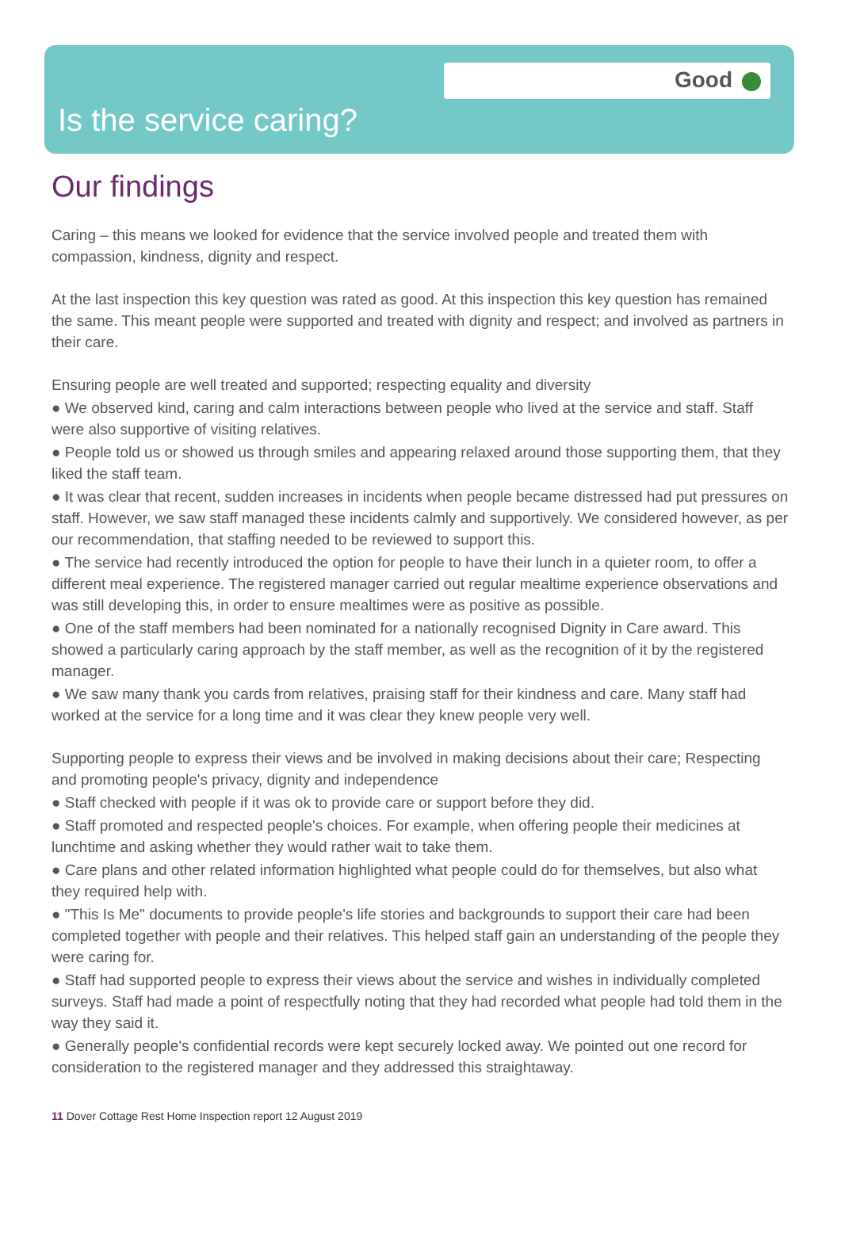Good
Is the service caring?
Our findings
Caring – this means we looked for evidence that the service involved people and treated them with compassion, kindness, dignity and respect.
At the last inspection this key question was rated as good. At this inspection this key question has remained the same. This meant people were supported and treated with dignity and respect; and involved as partners in their care.
Ensuring people are well treated and supported; respecting equality and diversity
● We observed kind, caring and calm interactions between people who lived at the service and staff. Staff were also supportive of visiting relatives.
● People told us or showed us through smiles and appearing relaxed around those supporting them, that they liked the staff team.
● It was clear that recent, sudden increases in incidents when people became distressed had put pressures on staff. However, we saw staff managed these incidents calmly and supportively. We considered however, as per our recommendation, that staffing needed to be reviewed to support this.
● The service had recently introduced the option for people to have their lunch in a quieter room, to offer a different meal experience. The registered manager carried out regular mealtime experience observations and was still developing this, in order to ensure mealtimes were as positive as possible.
● One of the staff members had been nominated for a nationally recognised Dignity in Care award. This showed a particularly caring approach by the staff member, as well as the recognition of it by the registered manager.
● We saw many thank you cards from relatives, praising staff for their kindness and care. Many staff had worked at the service for a long time and it was clear they knew people very well.
Supporting people to express their views and be involved in making decisions about their care; Respecting and promoting people's privacy, dignity and independence
● Staff checked with people if it was ok to provide care or support before they did.
● Staff promoted and respected people's choices. For example, when offering people their medicines at lunchtime and asking whether they would rather wait to take them.
● Care plans and other related information highlighted what people could do for themselves, but also what they required help with.
● "This Is Me" documents to provide people's life stories and backgrounds to support their care had been completed together with people and their relatives. This helped staff gain an understanding of the people they were caring for.
● Staff had supported people to express their views about the service and wishes in individually completed surveys. Staff had made a point of respectfully noting that they had recorded what people had told them in the way they said it.
● Generally people's confidential records were kept securely locked away. We pointed out one record for consideration to the registered manager and they addressed this straightaway.
11 Dover Cottage Rest Home Inspection report 12 August 2019